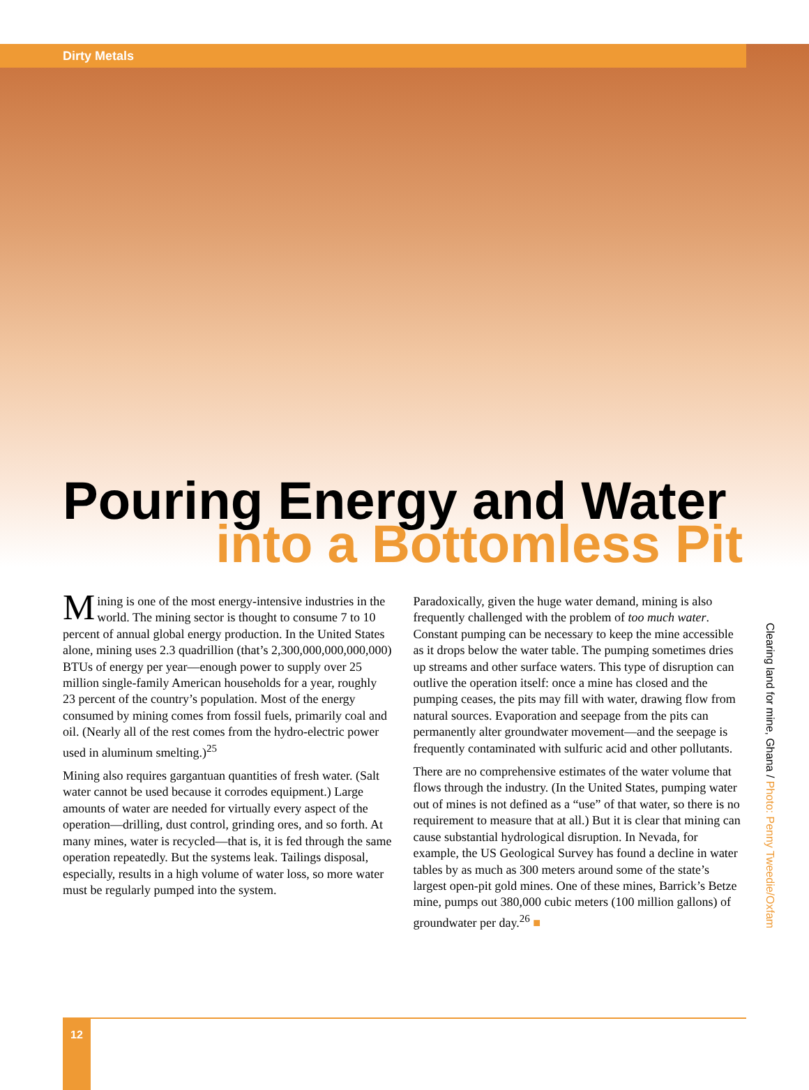Dirty Metals
Pouring Energy and Water
into a Bottomless Pit
Mining is one of the most energy-intensive industries in the world. The mining sector is thought to consume 7 to 10 percent of annual global energy production. In the United States alone, mining uses 2.3 quadrillion (that’s 2,300,000,000,000,000) BTUs of energy per year—enough power to supply over 25 million single-family American households for a year, roughly 23 percent of the country’s population. Most of the energy consumed by mining comes from fossil fuels, primarily coal and oil. (Nearly all of the rest comes from the hydro-electric power used in aluminum smelting.)<sup>25</sup>
Mining also requires gargantuan quantities of fresh water. (Salt water cannot be used because it corrodes equipment.) Large amounts of water are needed for virtually every aspect of the operation—drilling, dust control, grinding ores, and so forth. At many mines, water is recycled—that is, it is fed through the same operation repeatedly. But the systems leak. Tailings disposal, especially, results in a high volume of water loss, so more water must be regularly pumped into the system.
Paradoxically, given the huge water demand, mining is also frequently challenged with the problem of too much water. Constant pumping can be necessary to keep the mine accessible as it drops below the water table. The pumping sometimes dries up streams and other surface waters. This type of disruption can outlive the operation itself: once a mine has closed and the pumping ceases, the pits may fill with water, drawing flow from natural sources. Evaporation and seepage from the pits can permanently alter groundwater movement—and the seepage is frequently contaminated with sulfuric acid and other pollutants.
There are no comprehensive estimates of the water volume that flows through the industry. (In the United States, pumping water out of mines is not defined as a “use” of that water, so there is no requirement to measure that at all.) But it is clear that mining can cause substantial hydrological disruption. In Nevada, for example, the US Geological Survey has found a decline in water tables by as much as 300 meters around some of the state’s largest open-pit gold mines. One of these mines, Barrick’s Betze mine, pumps out 380,000 cubic meters (100 million gallons) of groundwater per day.<sup>26</sup> ■
Clearing land for mine, Ghana / Photo: Penny Tweedie/Oxfam
12